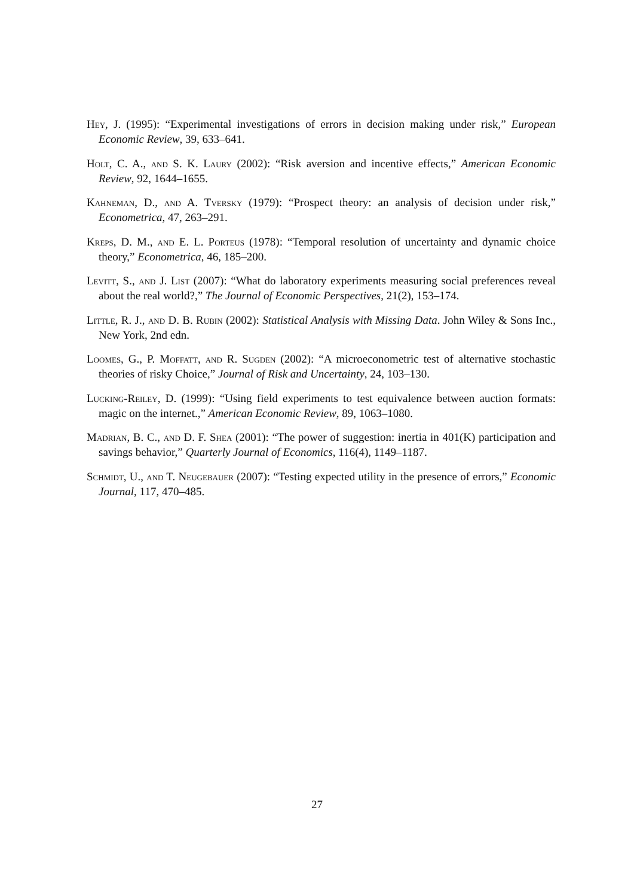Hey, J. (1995): “Experimental investigations of errors in decision making under risk,” European Economic Review, 39, 633–641.
Holt, C. A., and S. K. Laury (2002): “Risk aversion and incentive effects,” American Economic Review, 92, 1644–1655.
Kahneman, D., and A. Tversky (1979): “Prospect theory: an analysis of decision under risk,” Econometrica, 47, 263–291.
Kreps, D. M., and E. L. Porteus (1978): “Temporal resolution of uncertainty and dynamic choice theory,” Econometrica, 46, 185–200.
Levitt, S., and J. List (2007): “What do laboratory experiments measuring social preferences reveal about the real world?,” The Journal of Economic Perspectives, 21(2), 153–174.
Little, R. J., and D. B. Rubin (2002): Statistical Analysis with Missing Data. John Wiley & Sons Inc., New York, 2nd edn.
Loomes, G., P. Moffatt, and R. Sugden (2002): “A microeconometric test of alternative stochastic theories of risky Choice,” Journal of Risk and Uncertainty, 24, 103–130.
Lucking-Reiley, D. (1999): “Using field experiments to test equivalence between auction formats: magic on the internet.,” American Economic Review, 89, 1063–1080.
Madrian, B. C., and D. F. Shea (2001): “The power of suggestion: inertia in 401(K) participation and savings behavior,” Quarterly Journal of Economics, 116(4), 1149–1187.
Schmidt, U., and T. Neugebauer (2007): “Testing expected utility in the presence of errors,” Economic Journal, 117, 470–485.
27